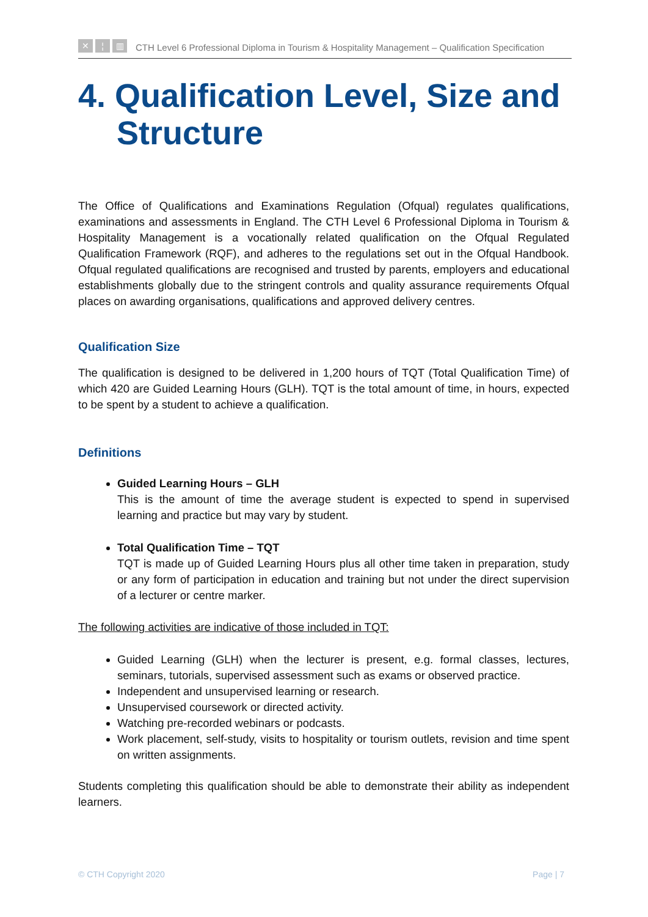✕ ¦ ▥
CTH Level 6 Professional Diploma in Tourism & Hospitality Management – Qualification Specification
4. Qualification Level, Size and Structure
The Office of Qualifications and Examinations Regulation (Ofqual) regulates qualifications, examinations and assessments in England. The CTH Level 6 Professional Diploma in Tourism & Hospitality Management is a vocationally related qualification on the Ofqual Regulated Qualification Framework (RQF), and adheres to the regulations set out in the Ofqual Handbook. Ofqual regulated qualifications are recognised and trusted by parents, employers and educational establishments globally due to the stringent controls and quality assurance requirements Ofqual places on awarding organisations, qualifications and approved delivery centres.
Qualification Size
The qualification is designed to be delivered in 1,200 hours of TQT (Total Qualification Time) of which 420 are Guided Learning Hours (GLH). TQT is the total amount of time, in hours, expected to be spent by a student to achieve a qualification.
Definitions
Guided Learning Hours – GLH
This is the amount of time the average student is expected to spend in supervised learning and practice but may vary by student.
Total Qualification Time – TQT
TQT is made up of Guided Learning Hours plus all other time taken in preparation, study or any form of participation in education and training but not under the direct supervision of a lecturer or centre marker.
The following activities are indicative of those included in TQT:
Guided Learning (GLH) when the lecturer is present, e.g. formal classes, lectures, seminars, tutorials, supervised assessment such as exams or observed practice.
Independent and unsupervised learning or research.
Unsupervised coursework or directed activity.
Watching pre-recorded webinars or podcasts.
Work placement, self-study, visits to hospitality or tourism outlets, revision and time spent on written assignments.
Students completing this qualification should be able to demonstrate their ability as independent learners.
© CTH Copyright 2020 Page | 7